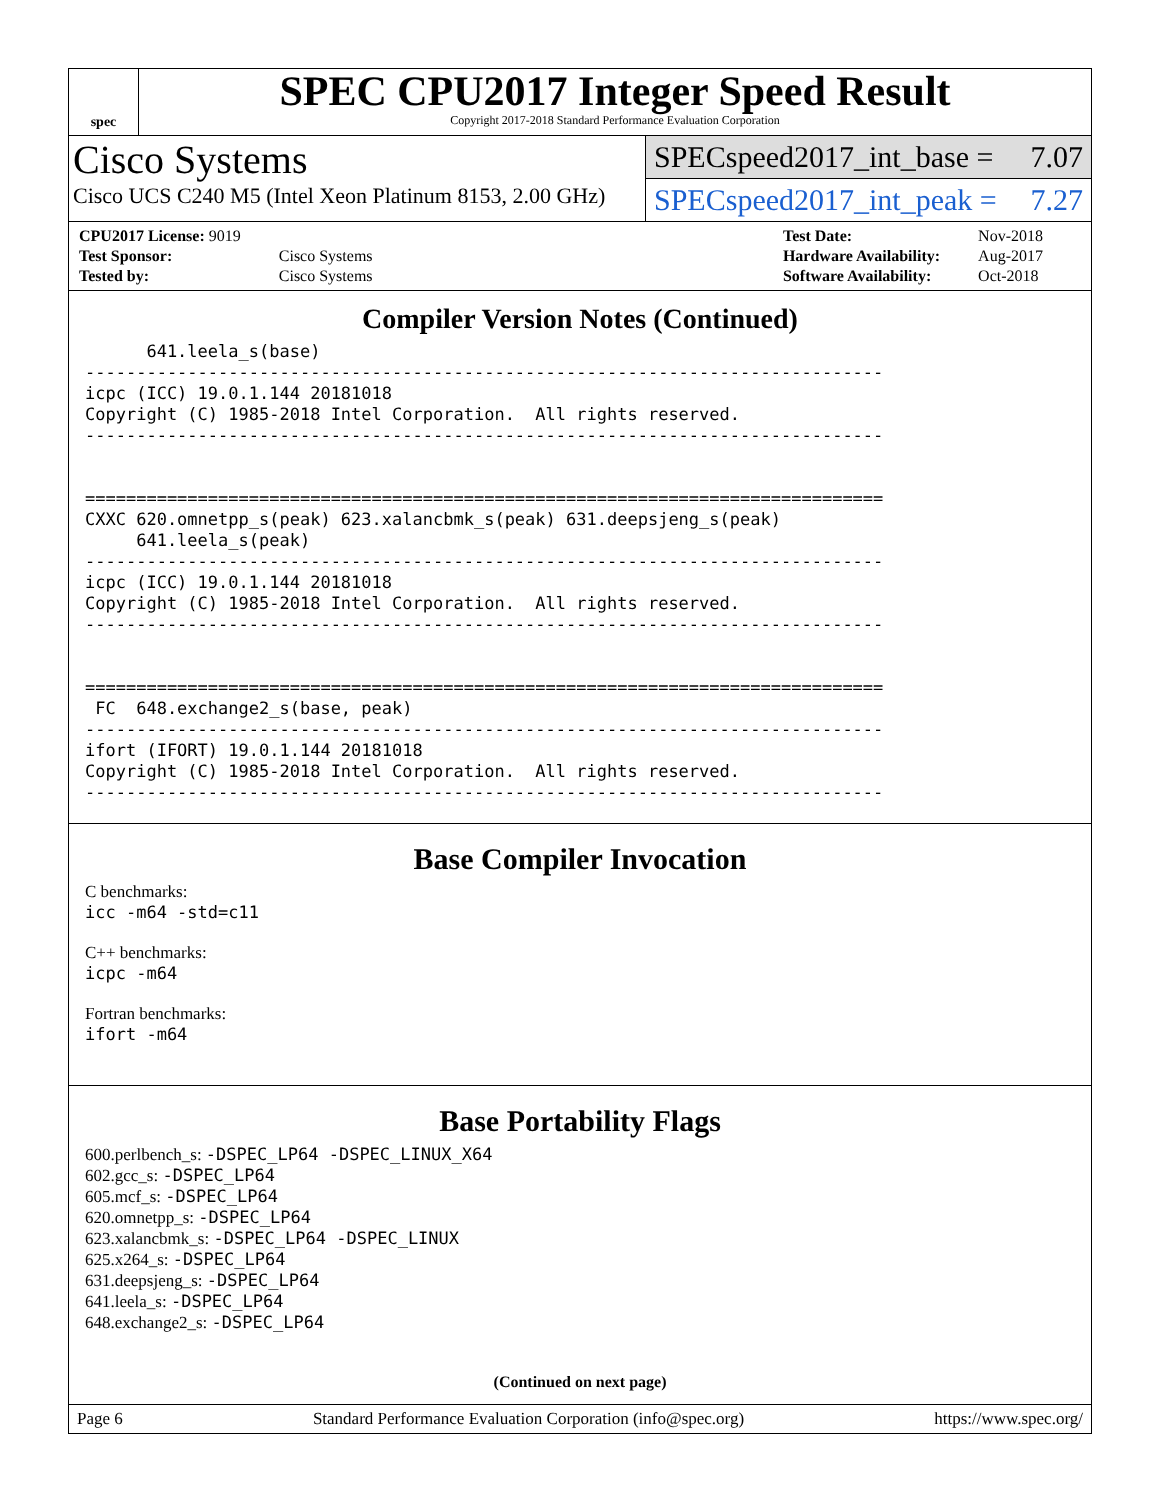spec
SPEC CPU2017 Integer Speed Result
Copyright 2017-2018 Standard Performance Evaluation Corporation
Cisco Systems
Cisco UCS C240 M5 (Intel Xeon Platinum 8153, 2.00 GHz)
SPECspeed2017_int_base = 7.07
SPECspeed2017_int_peak = 7.27
| CPU2017 License: 9019 | |
| Test Sponsor: | Cisco Systems |
| Tested by: | Cisco Systems |
| Test Date: | Nov-2018 |
| Hardware Availability: | Aug-2017 |
| Software Availability: | Oct-2018 |
Compiler Version Notes (Continued)
      641.leela_s(base)
------------------------------------------------------------------------------
icpc (ICC) 19.0.1.144 20181018
Copyright (C) 1985-2018 Intel Corporation.  All rights reserved.
------------------------------------------------------------------------------


==============================================================================
CXXC 620.omnetpp_s(peak) 623.xalancbmk_s(peak) 631.deepsjeng_s(peak)
     641.leela_s(peak)
------------------------------------------------------------------------------
icpc (ICC) 19.0.1.144 20181018
Copyright (C) 1985-2018 Intel Corporation.  All rights reserved.
------------------------------------------------------------------------------


==============================================================================
 FC  648.exchange2_s(base, peak)
------------------------------------------------------------------------------
ifort (IFORT) 19.0.1.144 20181018
Copyright (C) 1985-2018 Intel Corporation.  All rights reserved.
------------------------------------------------------------------------------
Base Compiler Invocation
C benchmarks:
icc -m64 -std=c11
C++ benchmarks:
icpc -m64
Fortran benchmarks:
ifort -m64
Base Portability Flags
600.perlbench_s: -DSPEC_LP64 -DSPEC_LINUX_X64
602.gcc_s: -DSPEC_LP64
605.mcf_s: -DSPEC_LP64
620.omnetpp_s: -DSPEC_LP64
623.xalancbmk_s: -DSPEC_LP64 -DSPEC_LINUX
625.x264_s: -DSPEC_LP64
631.deepsjeng_s: -DSPEC_LP64
641.leela_s: -DSPEC_LP64
648.exchange2_s: -DSPEC_LP64
(Continued on next page)
Page 6 Standard Performance Evaluation Corporation (info@spec.org) https://www.spec.org/